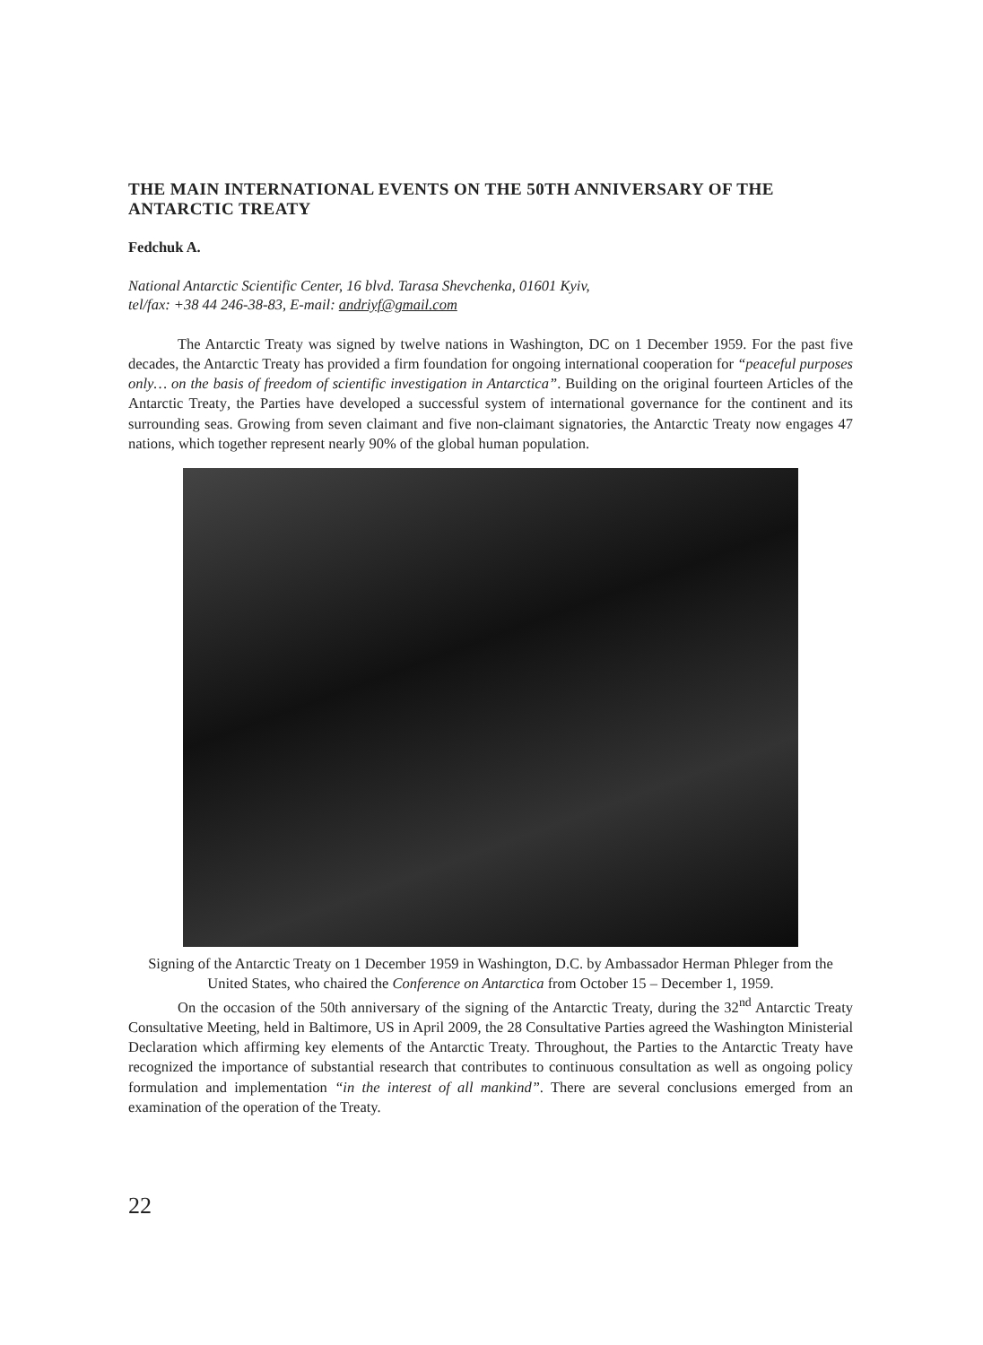THE MAIN INTERNATIONAL EVENTS ON THE 50TH ANNIVERSARY OF THE ANTARCTIC TREATY
Fedchuk A.
National Antarctic Scientific Center, 16 blvd. Tarasa Shevchenka, 01601 Kyiv,
tel/fax: +38 44 246-38-83, E-mail: andriyf@gmail.com
The Antarctic Treaty was signed by twelve nations in Washington, DC on 1 December 1959. For the past five decades, the Antarctic Treaty has provided a firm foundation for ongoing international cooperation for “peaceful purposes only… on the basis of freedom of scientific investigation in Antarctica”. Building on the original fourteen Articles of the Antarctic Treaty, the Parties have developed a successful system of international governance for the continent and its surrounding seas. Growing from seven claimant and five non-claimant signatories, the Antarctic Treaty now engages 47 nations, which together represent nearly 90% of the global human population.
Signing of the Antarctic Treaty on 1 December 1959 in Washington, D.C. by Ambassador Herman Phleger from the United States, who chaired the Conference on Antarctica from October 15 – December 1, 1959.
On the occasion of the 50th anniversary of the signing of the Antarctic Treaty, during the 32<sup>nd</sup> Antarctic Treaty Consultative Meeting, held in Baltimore, US in April 2009, the 28 Consultative Parties agreed the Washington Ministerial Declaration which affirming key elements of the Antarctic Treaty. Throughout, the Parties to the Antarctic Treaty have recognized the importance of substantial research that contributes to continuous consultation as well as ongoing policy formulation and implementation “in the interest of all mankind”. There are several conclusions emerged from an examination of the operation of the Treaty.
22